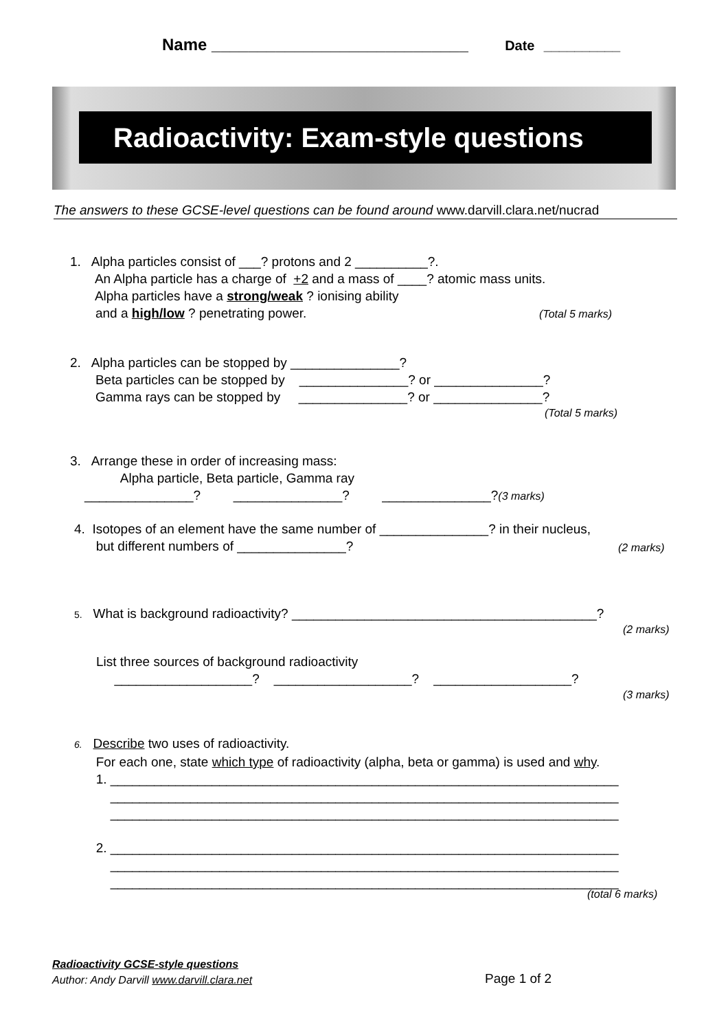Name ____________________________ Date __________
Radioactivity: Exam-style questions
The answers to these GCSE-level questions can be found around www.darvill.clara.net/nucrad
1. Alpha particles consist of ___? protons and 2 __________?. An Alpha particle has a charge of +2 and a mass of ____? atomic mass units. Alpha particles have a strong/weak ? ionising ability and a high/low ? penetrating power.
(Total 5 marks)
2. Alpha particles can be stopped by _______________? Beta particles can be stopped by _______________? or _______________? Gamma rays can be stopped by _______________? or _______________?
(Total 5 marks)
3. Arrange these in order of increasing mass: Alpha particle, Beta particle, Gamma ray _______________? _______________? _______________?(3 marks)
4. Isotopes of an element have the same number of _______________? in their nucleus, but different numbers of _______________?
(2 marks)
5. What is background radioactivity? __________________________________________?
(2 marks)
List three sources of background radioactivity ___________________? ___________________? ___________________?
(3 marks)
6. Describe two uses of radioactivity. For each one, state which type of radioactivity (alpha, beta or gamma) is used and why. 1. ______________________________________________________________________ ______________________________________________________________________ ______________________________________________________________________ 2. ______________________________________________________________________ ______________________________________________________________________ ______________________________________________________________________
(total 6 marks)
Radioactivity GCSE-style questions
Author: Andy Darvill www.darvill.clara.net
Page 1 of 2